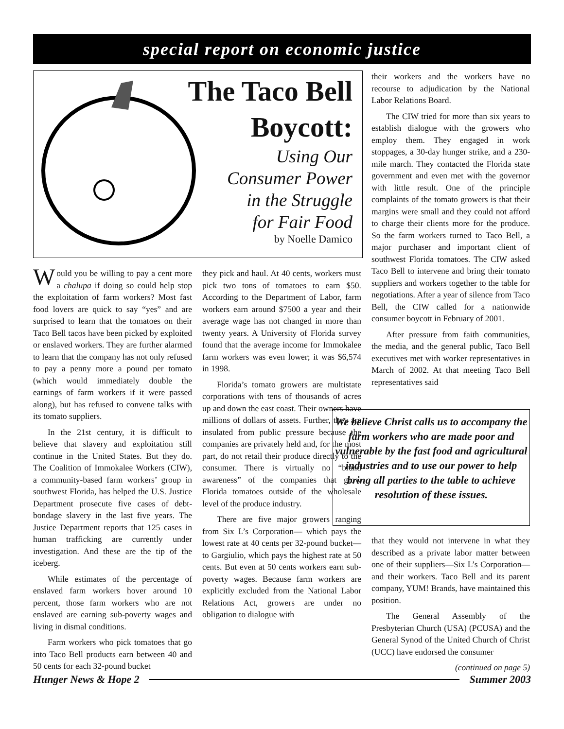special report on economic justice
The Taco Bell
Boycott:
Using Our
Consumer Power
in the Struggle
for Fair Food
by Noelle Damico
Would you be willing to pay a cent more a chalupa if doing so could help stop the exploitation of farm workers? Most fast food lovers are quick to say “yes” and are surprised to learn that the tomatoes on their Taco Bell tacos have been picked by exploited or enslaved workers. They are further alarmed to learn that the company has not only refused to pay a penny more a pound per tomato (which would immediately double the earnings of farm workers if it were passed along), but has refused to convene talks with its tomato suppliers.
In the 21st century, it is difficult to believe that slavery and exploitation still continue in the United States. But they do. The Coalition of Immokalee Workers (CIW), a community-based farm workers’ group in southwest Florida, has helped the U.S. Justice Department prosecute five cases of debt-bondage slavery in the last five years. The Justice Department reports that 125 cases in human trafficking are currently under investigation. And these are the tip of the iceberg.
While estimates of the percentage of enslaved farm workers hover around 10 percent, those farm workers who are not enslaved are earning sub-poverty wages and living in dismal conditions.
Farm workers who pick tomatoes that go into Taco Bell products earn between 40 and 50 cents for each 32-pound bucket
they pick and haul. At 40 cents, workers must pick two tons of tomatoes to earn $50. According to the Department of Labor, farm workers earn around $7500 a year and their average wage has not changed in more than twenty years. A University of Florida survey found that the average income for Immokalee farm workers was even lower; it was $6,574 in 1998.
Florida’s tomato growers are multistate corporations with tens of thousands of acres up and down the east coast. Their owners have millions of dollars of assets. Further, they are insulated from public pressure because the companies are privately held and, for the most part, do not retail their produce directly to the consumer. There is virtually no “brand awareness” of the companies that grow Florida tomatoes outside of the wholesale level of the produce industry.
There are five major growers ranging from Six L’s Corporation— which pays the lowest rate at 40 cents per 32-pound bucket—to Gargiulio, which pays the highest rate at 50 cents. But even at 50 cents workers earn sub-poverty wages. Because farm workers are explicitly excluded from the National Labor Relations Act, growers are under no obligation to dialogue with
their workers and the workers have no recourse to adjudication by the National Labor Relations Board.
The CIW tried for more than six years to establish dialogue with the growers who employ them. They engaged in work stoppages, a 30-day hunger strike, and a 230-mile march. They contacted the Florida state government and even met with the governor with little result. One of the principle complaints of the tomato growers is that their margins were small and they could not afford to charge their clients more for the produce. So the farm workers turned to Taco Bell, a major purchaser and important client of southwest Florida tomatoes. The CIW asked Taco Bell to intervene and bring their tomato suppliers and workers together to the table for negotiations. After a year of silence from Taco Bell, the CIW called for a nationwide consumer boycott in February of 2001.
After pressure from faith communities, the media, and the general public, Taco Bell executives met with worker representatives in March of 2002. At that meeting Taco Bell representatives said
We believe Christ calls us to accompany the farm workers who are made poor and vulnerable by the fast food and agricultural industries and to use our power to help bring all parties to the table to achieve resolution of these issues.
that they would not intervene in what they described as a private labor matter between one of their suppliers—Six L’s Corporation— and their workers. Taco Bell and its parent company, YUM! Brands, have maintained this position.
The General Assembly of the Presbyterian Church (USA) (PCUSA) and the General Synod of the United Church of Christ (UCC) have endorsed the consumer
(continued on page 5)
Hunger News & Hope 2 Summer 2003